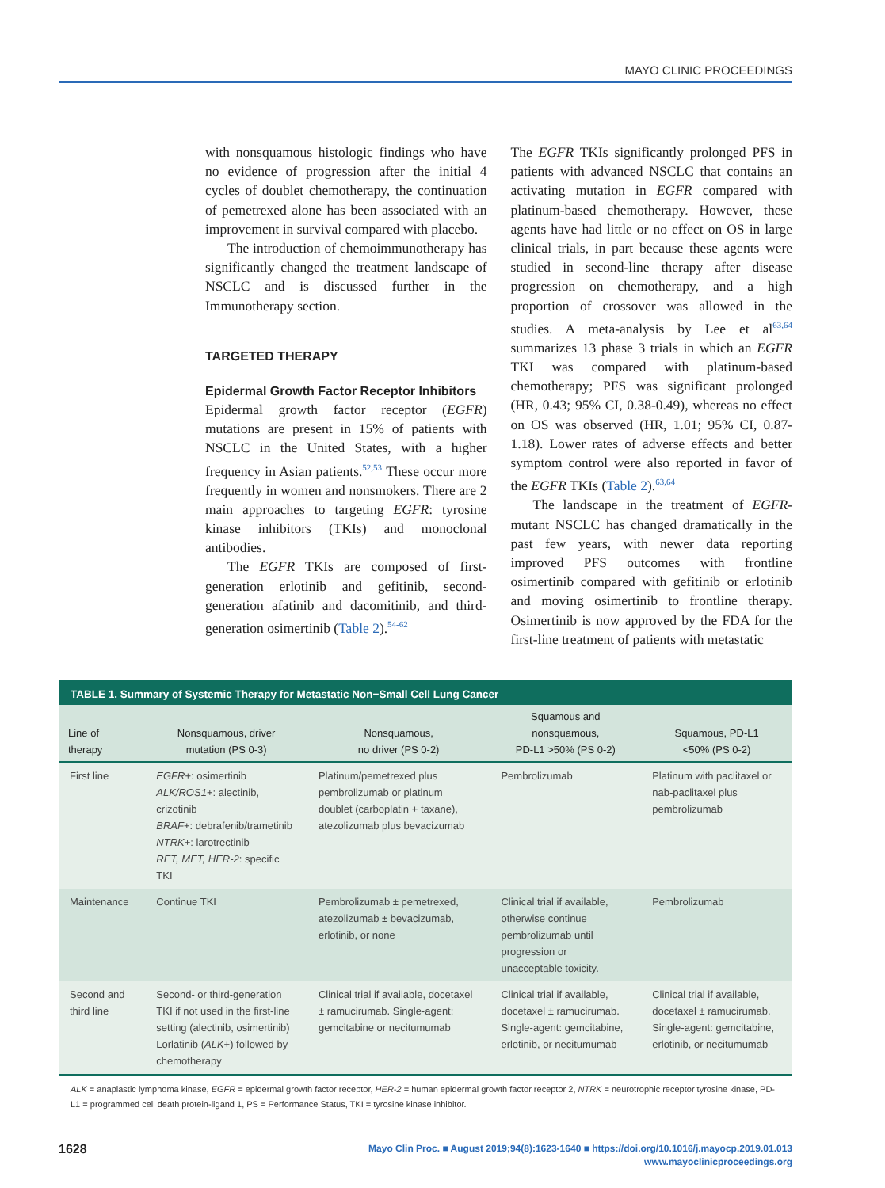MAYO CLINIC PROCEEDINGS
with nonsquamous histologic findings who have no evidence of progression after the initial 4 cycles of doublet chemotherapy, the continuation of pemetrexed alone has been associated with an improvement in survival compared with placebo.
The introduction of chemoimmunotherapy has significantly changed the treatment landscape of NSCLC and is discussed further in the Immunotherapy section.
TARGETED THERAPY
Epidermal Growth Factor Receptor Inhibitors
Epidermal growth factor receptor (EGFR) mutations are present in 15% of patients with NSCLC in the United States, with a higher frequency in Asian patients.<sup>52,53</sup> These occur more frequently in women and nonsmokers. There are 2 main approaches to targeting EGFR: tyrosine kinase inhibitors (TKIs) and monoclonal antibodies.
The EGFR TKIs are composed of first-generation erlotinib and gefitinib, second-generation afatinib and dacomitinib, and third-generation osimertinib (Table 2).<sup>54-62</sup>
The EGFR TKIs significantly prolonged PFS in patients with advanced NSCLC that contains an activating mutation in EGFR compared with platinum-based chemotherapy. However, these agents have had little or no effect on OS in large clinical trials, in part because these agents were studied in second-line therapy after disease progression on chemotherapy, and a high proportion of crossover was allowed in the studies. A meta-analysis by Lee et al<sup>63,64</sup> summarizes 13 phase 3 trials in which an EGFR TKI was compared with platinum-based chemotherapy; PFS was significant prolonged (HR, 0.43; 95% CI, 0.38-0.49), whereas no effect on OS was observed (HR, 1.01; 95% CI, 0.87-1.18). Lower rates of adverse effects and better symptom control were also reported in favor of the EGFR TKIs (Table 2).<sup>63,64</sup>
The landscape in the treatment of EGFR-mutant NSCLC has changed dramatically in the past few years, with newer data reporting improved PFS outcomes with frontline osimertinib compared with gefitinib or erlotinib and moving osimertinib to frontline therapy. Osimertinib is now approved by the FDA for the first-line treatment of patients with metastatic
TABLE 1. Summary of Systemic Therapy for Metastatic Non−Small Cell Lung Cancer
| Line of therapy | Nonsquamous, driver mutation (PS 0-3) | Nonsquamous, no driver (PS 0-2) | Squamous and nonsquamous, PD-L1 >50% (PS 0-2) | Squamous, PD-L1 <50% (PS 0-2) |
| --- | --- | --- | --- | --- |
| First line | EGFR +: osimertinib ALK/ROS1 +: alectinib, crizotinib BRAF +: debrafenib/trametinib NTRK +: larotrectinib RET, MET, HER-2 : specific TKI | Platinum/pemetrexed plus pembrolizumab or platinum doublet (carboplatin + taxane), atezolizumab plus bevacizumab | Pembrolizumab | Platinum with paclitaxel or nab-paclitaxel plus pembrolizumab |
| Maintenance | Continue TKI | Pembrolizumab ± pemetrexed, atezolizumab ± bevacizumab, erlotinib, or none | Clinical trial if available, otherwise continue pembrolizumab until progression or unacceptable toxicity. | Pembrolizumab |
| Second and third line | Second- or third-generation TKI if not used in the first-line setting (alectinib, osimertinib) Lorlatinib ( ALK +) followed by chemotherapy | Clinical trial if available, docetaxel ± ramucirumab. Single-agent: gemcitabine or necitumumab | Clinical trial if available, docetaxel ± ramucirumab. Single-agent: gemcitabine, erlotinib, or necitumumab | Clinical trial if available, docetaxel ± ramucirumab. Single-agent: gemcitabine, erlotinib, or necitumumab |
ALK = anaplastic lymphoma kinase, EGFR = epidermal growth factor receptor, HER-2 = human epidermal growth factor receptor 2, NTRK = neurotrophic receptor tyrosine kinase, PD-L1 = programmed cell death protein-ligand 1, PS = Performance Status, TKI = tyrosine kinase inhibitor.
1628
Mayo Clin Proc. ■ August 2019;94(8):1623-1640 ■ https://doi.org/10.1016/j.mayocp.2019.01.013
www.mayoclinicproceedings.org